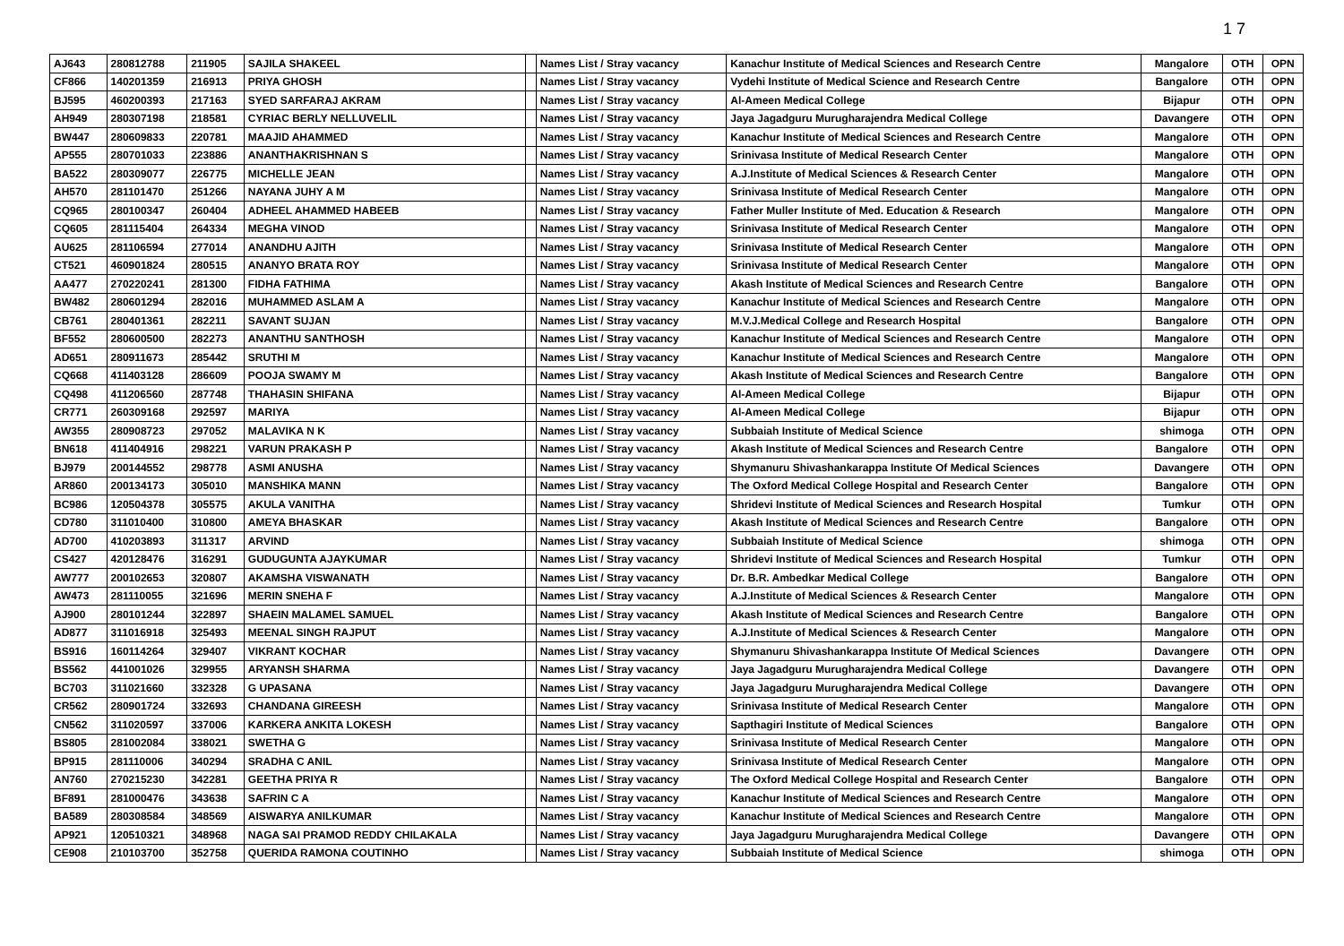1 7
| AJ643 | 280812788 | 211905 | SAJILA SHAKEEL | | Names List / Stray vacancy | Kanachur Institute of Medical Sciences and Research Centre | Mangalore | OTH | OPN |
| CF866 | 140201359 | 216913 | PRIYA GHOSH | | Names List / Stray vacancy | Vydehi Institute of Medical Science and Research Centre | Bangalore | OTH | OPN |
| BJ595 | 460200393 | 217163 | SYED SARFARAJ AKRAM | | Names List / Stray vacancy | Al-Ameen Medical College | Bijapur | OTH | OPN |
| AH949 | 280307198 | 218581 | CYRIAC BERLY NELLUVELIL | | Names List / Stray vacancy | Jaya Jagadguru Murugharajendra Medical College | Davangere | OTH | OPN |
| BW447 | 280609833 | 220781 | MAAJID AHAMMED | | Names List / Stray vacancy | Kanachur Institute of Medical Sciences and Research Centre | Mangalore | OTH | OPN |
| AP555 | 280701033 | 223886 | ANANTHAKRISHNAN S | | Names List / Stray vacancy | Srinivasa Institute of Medical Research Center | Mangalore | OTH | OPN |
| BA522 | 280309077 | 226775 | MICHELLE JEAN | | Names List / Stray vacancy | A.J.Institute of Medical Sciences & Research Center | Mangalore | OTH | OPN |
| AH570 | 281101470 | 251266 | NAYANA JUHY A M | | Names List / Stray vacancy | Srinivasa Institute of Medical Research Center | Mangalore | OTH | OPN |
| CQ965 | 280100347 | 260404 | ADHEEL AHAMMED HABEEB | | Names List / Stray vacancy | Father Muller Institute of Med. Education & Research | Mangalore | OTH | OPN |
| CQ605 | 281115404 | 264334 | MEGHA VINOD | | Names List / Stray vacancy | Srinivasa Institute of Medical Research Center | Mangalore | OTH | OPN |
| AU625 | 281106594 | 277014 | ANANDHU AJITH | | Names List / Stray vacancy | Srinivasa Institute of Medical Research Center | Mangalore | OTH | OPN |
| CT521 | 460901824 | 280515 | ANANYO BRATA ROY | | Names List / Stray vacancy | Srinivasa Institute of Medical Research Center | Mangalore | OTH | OPN |
| AA477 | 270220241 | 281300 | FIDHA FATHIMA | | Names List / Stray vacancy | Akash Institute of Medical Sciences and Research Centre | Bangalore | OTH | OPN |
| BW482 | 280601294 | 282016 | MUHAMMED ASLAM A | | Names List / Stray vacancy | Kanachur Institute of Medical Sciences and Research Centre | Mangalore | OTH | OPN |
| CB761 | 280401361 | 282211 | SAVANT SUJAN | | Names List / Stray vacancy | M.V.J.Medical College and Research Hospital | Bangalore | OTH | OPN |
| BF552 | 280600500 | 282273 | ANANTHU SANTHOSH | | Names List / Stray vacancy | Kanachur Institute of Medical Sciences and Research Centre | Mangalore | OTH | OPN |
| AD651 | 280911673 | 285442 | SRUTHI M | | Names List / Stray vacancy | Kanachur Institute of Medical Sciences and Research Centre | Mangalore | OTH | OPN |
| CQ668 | 411403128 | 286609 | POOJA SWAMY M | | Names List / Stray vacancy | Akash Institute of Medical Sciences and Research Centre | Bangalore | OTH | OPN |
| CQ498 | 411206560 | 287748 | THAHASIN SHIFANA | | Names List / Stray vacancy | Al-Ameen Medical College | Bijapur | OTH | OPN |
| CR771 | 260309168 | 292597 | MARIYA | | Names List / Stray vacancy | Al-Ameen Medical College | Bijapur | OTH | OPN |
| AW355 | 280908723 | 297052 | MALAVIKA N K | | Names List / Stray vacancy | Subbaiah Institute of Medical Science | shimoga | OTH | OPN |
| BN618 | 411404916 | 298221 | VARUN PRAKASH P | | Names List / Stray vacancy | Akash Institute of Medical Sciences and Research Centre | Bangalore | OTH | OPN |
| BJ979 | 200144552 | 298778 | ASMI ANUSHA | | Names List / Stray vacancy | Shymanuru Shivashankarappa Institute Of Medical Sciences | Davangere | OTH | OPN |
| AR860 | 200134173 | 305010 | MANSHIKA MANN | | Names List / Stray vacancy | The Oxford Medical College Hospital and Research Center | Bangalore | OTH | OPN |
| BC986 | 120504378 | 305575 | AKULA VANITHA | | Names List / Stray vacancy | Shridevi Institute of Medical Sciences and Research Hospital | Tumkur | OTH | OPN |
| CD780 | 311010400 | 310800 | AMEYA BHASKAR | | Names List / Stray vacancy | Akash Institute of Medical Sciences and Research Centre | Bangalore | OTH | OPN |
| AD700 | 410203893 | 311317 | ARVIND | | Names List / Stray vacancy | Subbaiah Institute of Medical Science | shimoga | OTH | OPN |
| CS427 | 420128476 | 316291 | GUDUGUNTA AJAYKUMAR | | Names List / Stray vacancy | Shridevi Institute of Medical Sciences and Research Hospital | Tumkur | OTH | OPN |
| AW777 | 200102653 | 320807 | AKAMSHA VISWANATH | | Names List / Stray vacancy | Dr. B.R. Ambedkar Medical College | Bangalore | OTH | OPN |
| AW473 | 281110055 | 321696 | MERIN SNEHA F | | Names List / Stray vacancy | A.J.Institute of Medical Sciences & Research Center | Mangalore | OTH | OPN |
| AJ900 | 280101244 | 322897 | SHAEIN MALAMEL SAMUEL | | Names List / Stray vacancy | Akash Institute of Medical Sciences and Research Centre | Bangalore | OTH | OPN |
| AD877 | 311016918 | 325493 | MEENAL SINGH RAJPUT | | Names List / Stray vacancy | A.J.Institute of Medical Sciences & Research Center | Mangalore | OTH | OPN |
| BS916 | 160114264 | 329407 | VIKRANT KOCHAR | | Names List / Stray vacancy | Shymanuru Shivashankarappa Institute Of Medical Sciences | Davangere | OTH | OPN |
| BS562 | 441001026 | 329955 | ARYANSH SHARMA | | Names List / Stray vacancy | Jaya Jagadguru Murugharajendra Medical College | Davangere | OTH | OPN |
| BC703 | 311021660 | 332328 | G UPASANA | | Names List / Stray vacancy | Jaya Jagadguru Murugharajendra Medical College | Davangere | OTH | OPN |
| CR562 | 280901724 | 332693 | CHANDANA GIREESH | | Names List / Stray vacancy | Srinivasa Institute of Medical Research Center | Mangalore | OTH | OPN |
| CN562 | 311020597 | 337006 | KARKERA ANKITA LOKESH | | Names List / Stray vacancy | Sapthagiri Institute of Medical Sciences | Bangalore | OTH | OPN |
| BS805 | 281002084 | 338021 | SWETHA G | | Names List / Stray vacancy | Srinivasa Institute of Medical Research Center | Mangalore | OTH | OPN |
| BP915 | 281110006 | 340294 | SRADHA C ANIL | | Names List / Stray vacancy | Srinivasa Institute of Medical Research Center | Mangalore | OTH | OPN |
| AN760 | 270215230 | 342281 | GEETHA PRIYA R | | Names List / Stray vacancy | The Oxford Medical College Hospital and Research Center | Bangalore | OTH | OPN |
| BF891 | 281000476 | 343638 | SAFRIN C A | | Names List / Stray vacancy | Kanachur Institute of Medical Sciences and Research Centre | Mangalore | OTH | OPN |
| BA589 | 280308584 | 348569 | AISWARYA ANILKUMAR | | Names List / Stray vacancy | Kanachur Institute of Medical Sciences and Research Centre | Mangalore | OTH | OPN |
| AP921 | 120510321 | 348968 | NAGA SAI PRAMOD REDDY CHILAKALA | | Names List / Stray vacancy | Jaya Jagadguru Murugharajendra Medical College | Davangere | OTH | OPN |
| CE908 | 210103700 | 352758 | QUERIDA RAMONA COUTINHO | | Names List / Stray vacancy | Subbaiah Institute of Medical Science | shimoga | OTH | OPN |